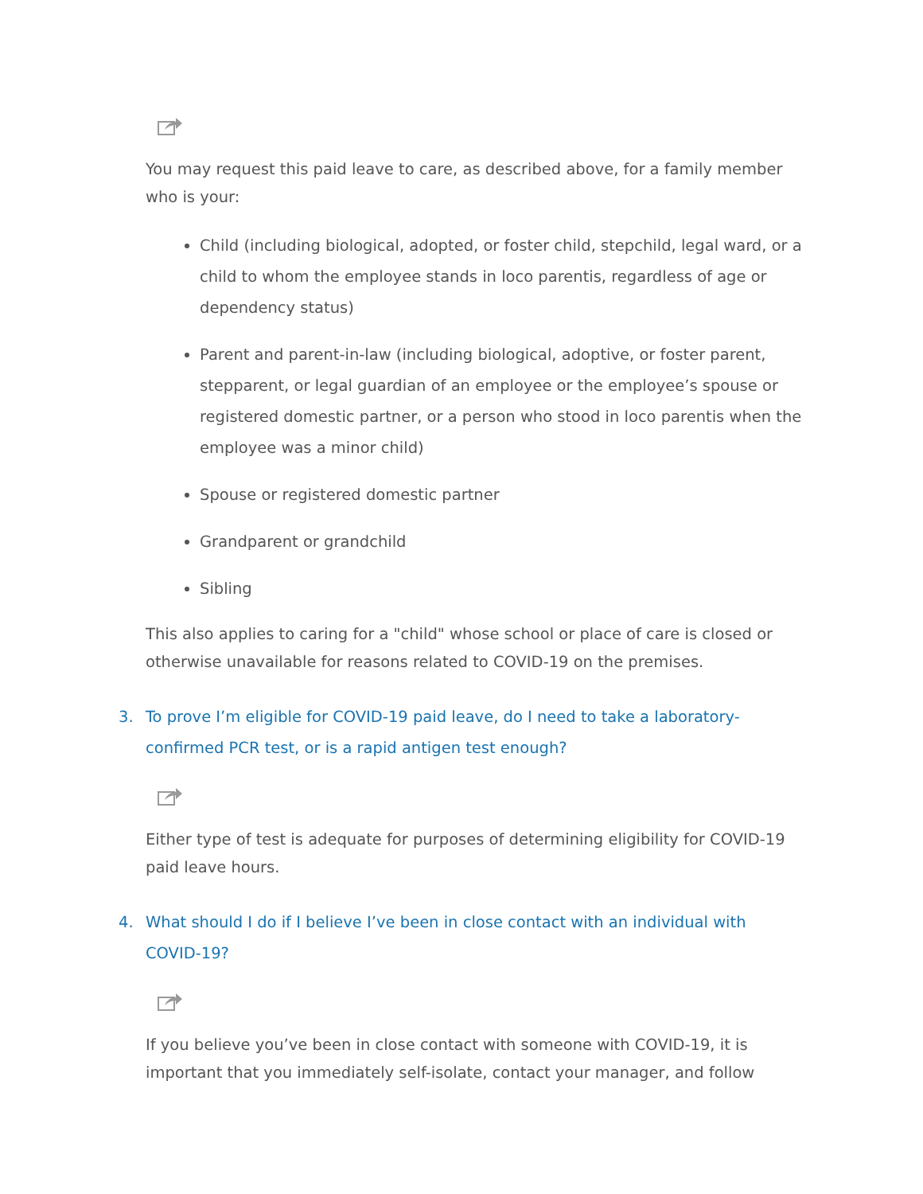You may request this paid leave to care, as described above, for a family member who is your:
Child (including biological, adopted, or foster child, stepchild, legal ward, or a child to whom the employee stands in loco parentis, regardless of age or dependency status)
Parent and parent-in-law (including biological, adoptive, or foster parent, stepparent, or legal guardian of an employee or the employee’s spouse or registered domestic partner, or a person who stood in loco parentis when the employee was a minor child)
Spouse or registered domestic partner
Grandparent or grandchild
Sibling
This also applies to caring for a "child" whose school or place of care is closed or otherwise unavailable for reasons related to COVID-19 on the premises.
3. To prove I’m eligible for COVID-19 paid leave, do I need to take a laboratory-confirmed PCR test, or is a rapid antigen test enough?
Either type of test is adequate for purposes of determining eligibility for COVID-19 paid leave hours.
4. What should I do if I believe I’ve been in close contact with an individual with COVID-19?
If you believe you’ve been in close contact with someone with COVID-19, it is important that you immediately self-isolate, contact your manager, and follow